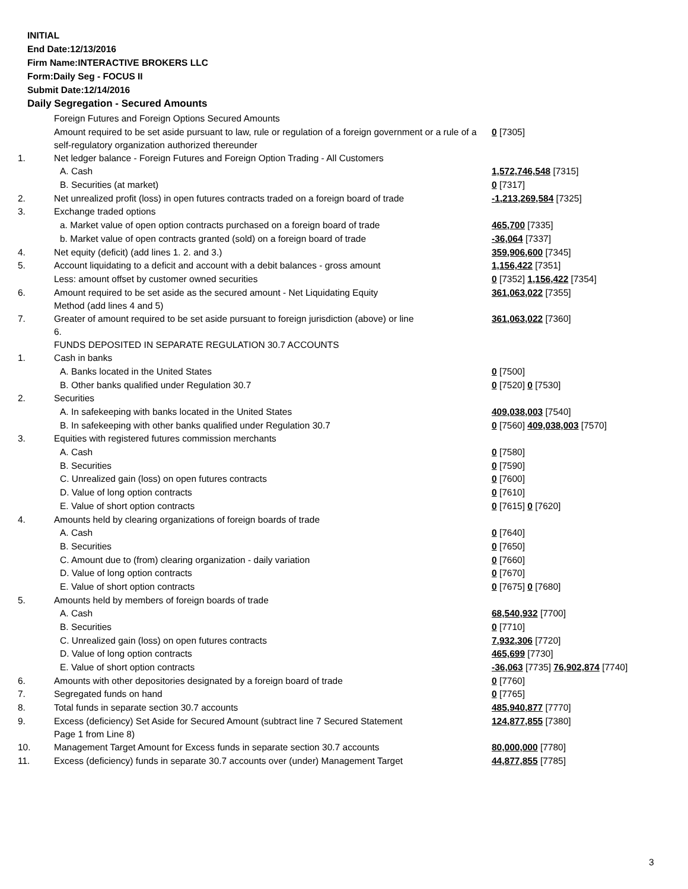INITIAL
End Date:12/13/2016
Firm Name:INTERACTIVE BROKERS LLC
Form:Daily Seg - FOCUS II
Submit Date:12/14/2016
Daily Segregation - Secured Amounts
| | Foreign Futures and Foreign Options Secured Amounts | |
| | Amount required to be set aside pursuant to law, rule or regulation of a foreign government or a rule of a self-regulatory organization authorized thereunder | 0 [7305] |
| 1. | Net ledger balance - Foreign Futures and Foreign Option Trading - All Customers | |
| | A. Cash | 1,572,746,548 [7315] |
| | B. Securities (at market) | 0 [7317] |
| 2. | Net unrealized profit (loss) in open futures contracts traded on a foreign board of trade | -1,213,269,584 [7325] |
| 3. | Exchange traded options | |
| | a. Market value of open option contracts purchased on a foreign board of trade | 465,700 [7335] |
| | b. Market value of open contracts granted (sold) on a foreign board of trade | -36,064 [7337] |
| 4. | Net equity (deficit) (add lines 1. 2. and 3.) | 359,906,600 [7345] |
| 5. | Account liquidating to a deficit and account with a debit balances - gross amount | 1,156,422 [7351] |
| | Less: amount offset by customer owned securities | 0 [7352] 1,156,422 [7354] |
| 6. | Amount required to be set aside as the secured amount - Net Liquidating Equity Method (add lines 4 and 5) | 361,063,022 [7355] |
| 7. | Greater of amount required to be set aside pursuant to foreign jurisdiction (above) or line 6. | 361,063,022 [7360] |
| | FUNDS DEPOSITED IN SEPARATE REGULATION 30.7 ACCOUNTS | |
| 1. | Cash in banks | |
| | A. Banks located in the United States | 0 [7500] |
| | B. Other banks qualified under Regulation 30.7 | 0 [7520] 0 [7530] |
| 2. | Securities | |
| | A. In safekeeping with banks located in the United States | 409,038,003 [7540] |
| | B. In safekeeping with other banks qualified under Regulation 30.7 | 0 [7560] 409,038,003 [7570] |
| 3. | Equities with registered futures commission merchants | |
| | A. Cash | 0 [7580] |
| | B. Securities | 0 [7590] |
| | C. Unrealized gain (loss) on open futures contracts | 0 [7600] |
| | D. Value of long option contracts | 0 [7610] |
| | E. Value of short option contracts | 0 [7615] 0 [7620] |
| 4. | Amounts held by clearing organizations of foreign boards of trade | |
| | A. Cash | 0 [7640] |
| | B. Securities | 0 [7650] |
| | C. Amount due to (from) clearing organization - daily variation | 0 [7660] |
| | D. Value of long option contracts | 0 [7670] |
| | E. Value of short option contracts | 0 [7675] 0 [7680] |
| 5. | Amounts held by members of foreign boards of trade | |
| | A. Cash | 68,540,932 [7700] |
| | B. Securities | 0 [7710] |
| | C. Unrealized gain (loss) on open futures contracts | 7,932,306 [7720] |
| | D. Value of long option contracts | 465,699 [7730] |
| | E. Value of short option contracts | -36,063 [7735] 76,902,874 [7740] |
| 6. | Amounts with other depositories designated by a foreign board of trade | 0 [7760] |
| 7. | Segregated funds on hand | 0 [7765] |
| 8. | Total funds in separate section 30.7 accounts | 485,940,877 [7770] |
| 9. | Excess (deficiency) Set Aside for Secured Amount (subtract line 7 Secured Statement Page 1 from Line 8) | 124,877,855 [7380] |
| 10. | Management Target Amount for Excess funds in separate section 30.7 accounts | 80,000,000 [7780] |
| 11. | Excess (deficiency) funds in separate 30.7 accounts over (under) Management Target | 44,877,855 [7785] |
3